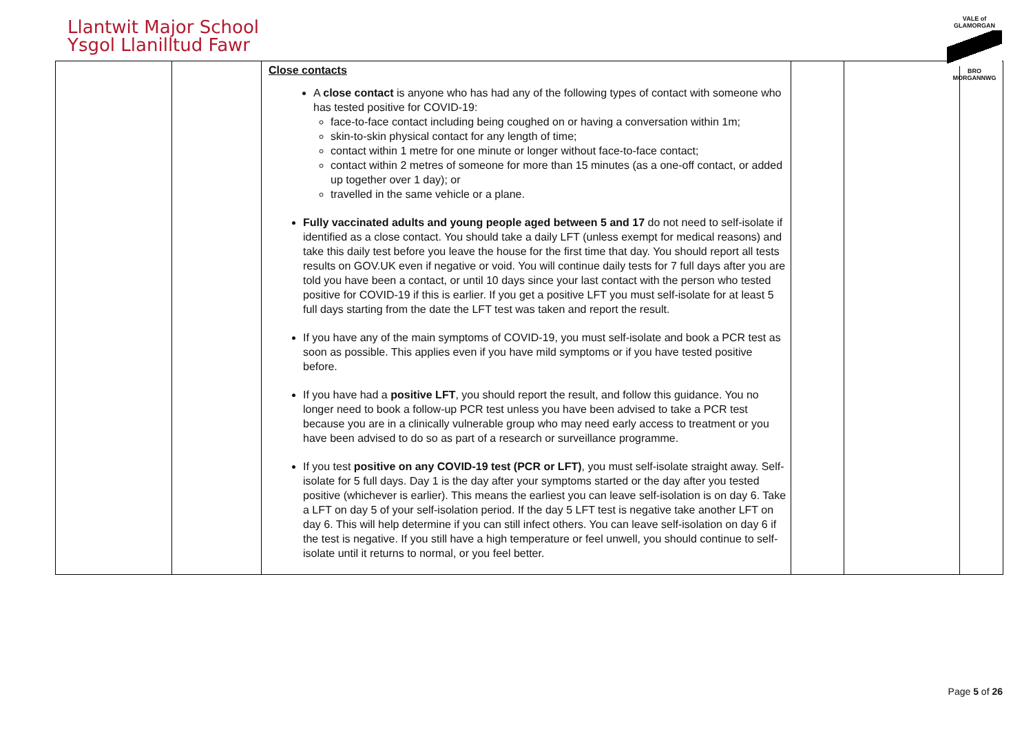Llantwit Major School
Ysgol Llanilltud Fawr
VALE of GLAMORGAN
BRO MORGANNWG
| | | Close contacts A close contact is anyone who has had any of the following types of contact with someone who has tested positive for COVID-19: face-to-face contact including being coughed on or having a conversation within 1m; skin-to-skin physical contact for any length of time; contact within 1 metre for one minute or longer without face-to-face contact; contact within 2 metres of someone for more than 15 minutes (as a one-off contact, or added up together over 1 day); or travelled in the same vehicle or a plane. Fully vaccinated adults and young people aged between 5 and 17 do not need to self-isolate if identified as a close contact. You should take a daily LFT (unless exempt for medical reasons) and take this daily test before you leave the house for the first time that day. You should report all tests results on GOV.UK even if negative or void. You will continue daily tests for 7 full days after you are told you have been a contact, or until 10 days since your last contact with the person who tested positive for COVID-19 if this is earlier. If you get a positive LFT you must self-isolate for at least 5 full days starting from the date the LFT test was taken and report the result. If you have any of the main symptoms of COVID-19, you must self-isolate and book a PCR test as soon as possible. This applies even if you have mild symptoms or if you have tested positive before. If you have had a positive LFT , you should report the result, and follow this guidance. You no longer need to book a follow-up PCR test unless you have been advised to take a PCR test because you are in a clinically vulnerable group who may need early access to treatment or you have been advised to do so as part of a research or surveillance programme. If you test positive on any COVID-19 test (PCR or LFT) , you must self-isolate straight away. Self-isolate for 5 full days. Day 1 is the day after your symptoms started or the day after you tested positive (whichever is earlier). This means the earliest you can leave self-isolation is on day 6. Take a LFT on day 5 of your self-isolation period. If the day 5 LFT test is negative take another LFT on day 6. This will help determine if you can still infect others. You can leave self-isolation on day 6 if the test is negative. If you still have a high temperature or feel unwell, you should continue to self-isolate until it returns to normal, or you feel better. | | | |
Page 5 of 26